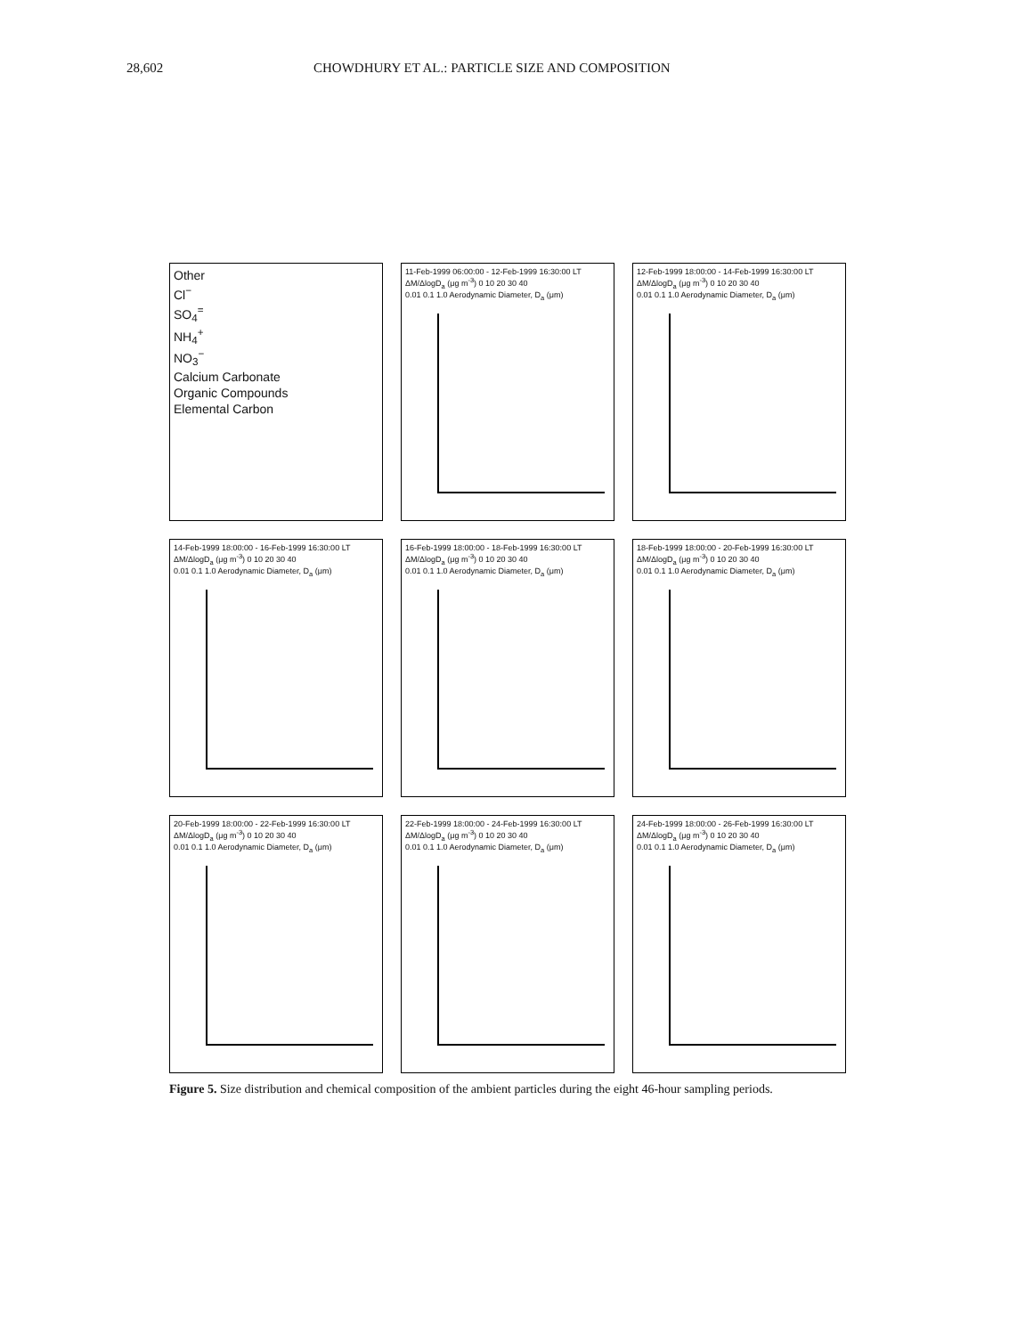28,602 CHOWDHURY ET AL.: PARTICLE SIZE AND COMPOSITION
Other
Cl<sup>−</sup>
SO<sub>4</sub><sup>=</sup>
NH<sub>4</sub><sup>+</sup>
NO<sub>3</sub><sup>−</sup>
Calcium Carbonate
Organic Compounds
Elemental Carbon
11-Feb-1999 06:00:00 - 12-Feb-1999 16:30:00 LT
ΔM/ΔlogD<sub>a</sub> (μg m<sup>-3</sup>) 0 10 20 30 40
0.01 0.1 1.0 Aerodynamic Diameter, D<sub>a</sub> (μm)
12-Feb-1999 18:00:00 - 14-Feb-1999 16:30:00 LT
ΔM/ΔlogD<sub>a</sub> (μg m<sup>-3</sup>) 0 10 20 30 40
0.01 0.1 1.0 Aerodynamic Diameter, D<sub>a</sub> (μm)
14-Feb-1999 18:00:00 - 16-Feb-1999 16:30:00 LT
ΔM/ΔlogD<sub>a</sub> (μg m<sup>-3</sup>) 0 10 20 30 40
0.01 0.1 1.0 Aerodynamic Diameter, D<sub>a</sub> (μm)
16-Feb-1999 18:00:00 - 18-Feb-1999 16:30:00 LT
ΔM/ΔlogD<sub>a</sub> (μg m<sup>-3</sup>) 0 10 20 30 40
0.01 0.1 1.0 Aerodynamic Diameter, D<sub>a</sub> (μm)
18-Feb-1999 18:00:00 - 20-Feb-1999 16:30:00 LT
ΔM/ΔlogD<sub>a</sub> (μg m<sup>-3</sup>) 0 10 20 30 40
0.01 0.1 1.0 Aerodynamic Diameter, D<sub>a</sub> (μm)
20-Feb-1999 18:00:00 - 22-Feb-1999 16:30:00 LT
ΔM/ΔlogD<sub>a</sub> (μg m<sup>-3</sup>) 0 10 20 30 40
0.01 0.1 1.0 Aerodynamic Diameter, D<sub>a</sub> (μm)
22-Feb-1999 18:00:00 - 24-Feb-1999 16:30:00 LT
ΔM/ΔlogD<sub>a</sub> (μg m<sup>-3</sup>) 0 10 20 30 40
0.01 0.1 1.0 Aerodynamic Diameter, D<sub>a</sub> (μm)
24-Feb-1999 18:00:00 - 26-Feb-1999 16:30:00 LT
ΔM/ΔlogD<sub>a</sub> (μg m<sup>-3</sup>) 0 10 20 30 40
0.01 0.1 1.0 Aerodynamic Diameter, D<sub>a</sub> (μm)
Figure 5. Size distribution and chemical composition of the ambient particles during the eight 46-hour sampling periods.